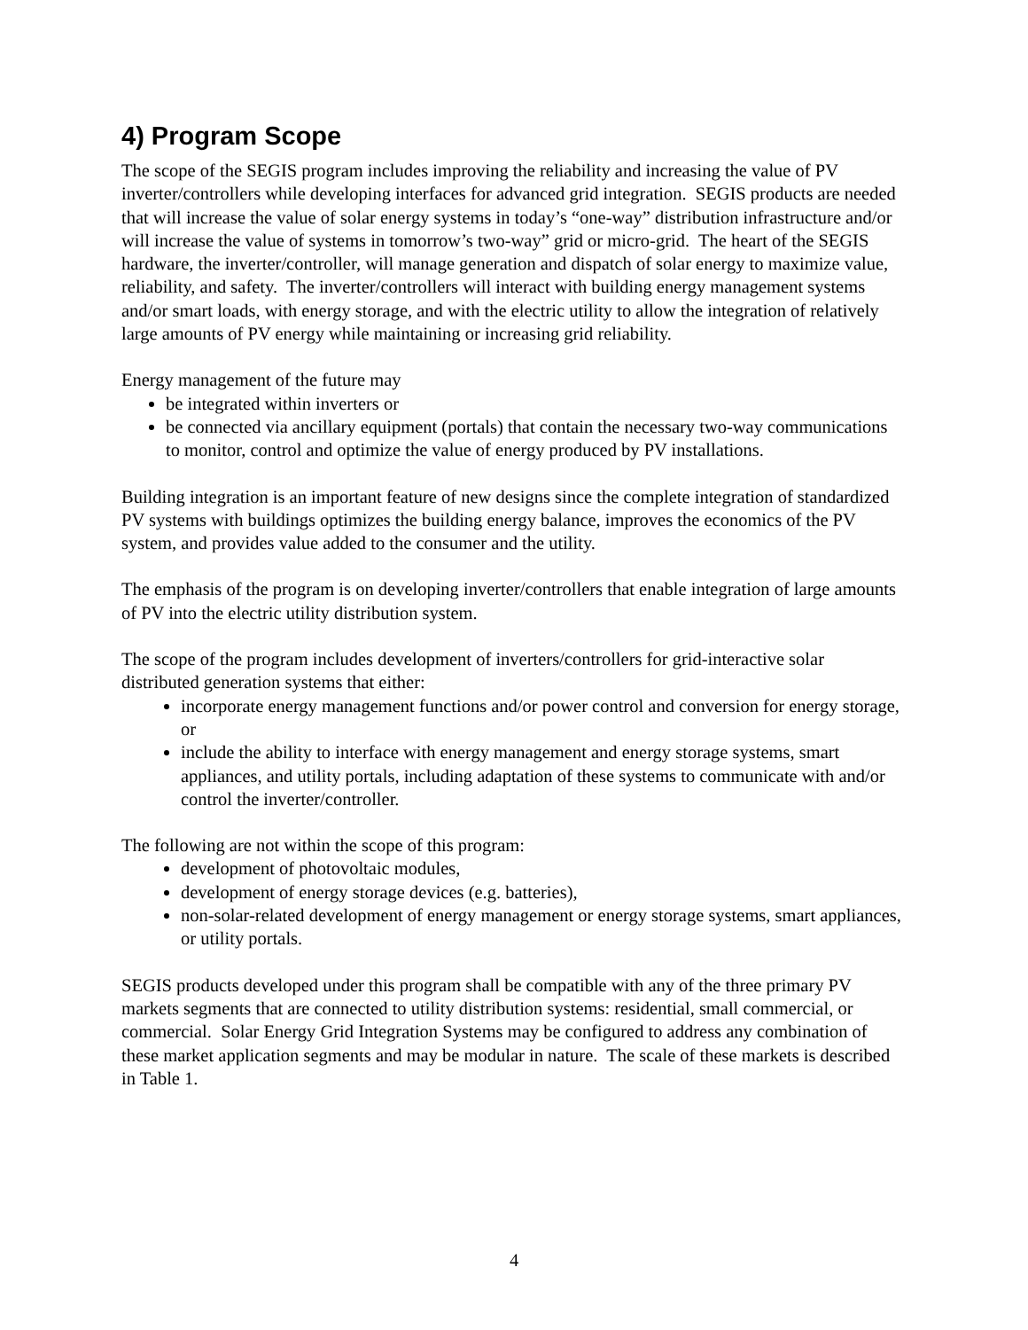4) Program Scope
The scope of the SEGIS program includes improving the reliability and increasing the value of PV inverter/controllers while developing interfaces for advanced grid integration. SEGIS products are needed that will increase the value of solar energy systems in today’s “one-way” distribution infrastructure and/or will increase the value of systems in tomorrow’s two-way” grid or micro-grid. The heart of the SEGIS hardware, the inverter/controller, will manage generation and dispatch of solar energy to maximize value, reliability, and safety. The inverter/controllers will interact with building energy management systems and/or smart loads, with energy storage, and with the electric utility to allow the integration of relatively large amounts of PV energy while maintaining or increasing grid reliability.
Energy management of the future may
be integrated within inverters or
be connected via ancillary equipment (portals) that contain the necessary two-way communications to monitor, control and optimize the value of energy produced by PV installations.
Building integration is an important feature of new designs since the complete integration of standardized PV systems with buildings optimizes the building energy balance, improves the economics of the PV system, and provides value added to the consumer and the utility.
The emphasis of the program is on developing inverter/controllers that enable integration of large amounts of PV into the electric utility distribution system.
The scope of the program includes development of inverters/controllers for grid-interactive solar distributed generation systems that either:
incorporate energy management functions and/or power control and conversion for energy storage, or
include the ability to interface with energy management and energy storage systems, smart appliances, and utility portals, including adaptation of these systems to communicate with and/or control the inverter/controller.
The following are not within the scope of this program:
development of photovoltaic modules,
development of energy storage devices (e.g. batteries),
non-solar-related development of energy management or energy storage systems, smart appliances, or utility portals.
SEGIS products developed under this program shall be compatible with any of the three primary PV markets segments that are connected to utility distribution systems: residential, small commercial, or commercial. Solar Energy Grid Integration Systems may be configured to address any combination of these market application segments and may be modular in nature. The scale of these markets is described in Table 1.
4